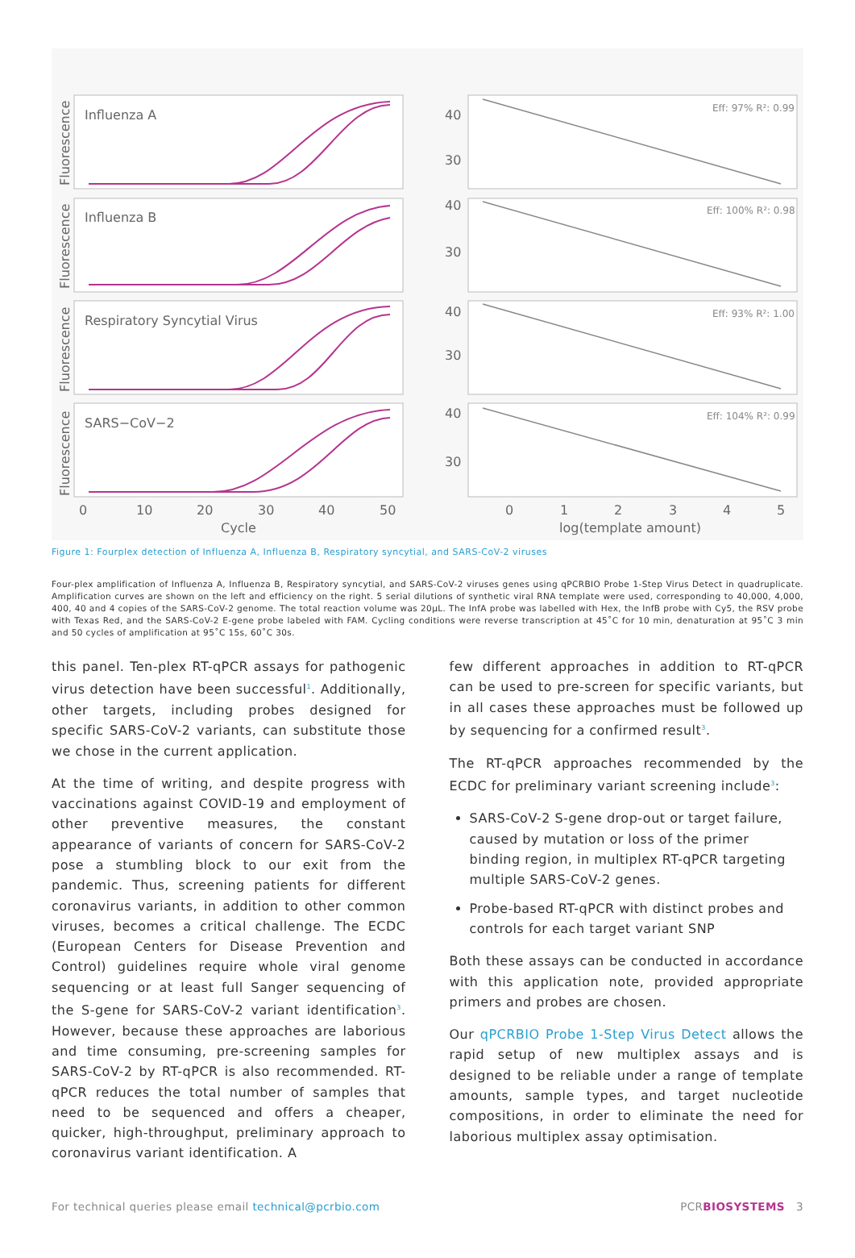Influenza A
Influenza B
Respiratory Syncytial Virus
SARS−CoV−2
Fluorescence
Fluorescence
Fluorescence
Fluorescence
Eff: 97% R²: 0.99
Eff: 100% R²: 0.98
Eff: 93% R²: 1.00
Eff: 104% R²: 0.99
40
30
40
30
40
30
40
30
0
10
20
30
40
50
Cycle
0
1
2
3
4
5
log(template amount)
Figure 1: Fourplex detection of Influenza A, Influenza B, Respiratory syncytial, and SARS-CoV-2 viruses
Four-plex amplification of Influenza A, Influenza B, Respiratory syncytial, and SARS-CoV-2 viruses genes using qPCRBIO Probe 1-Step Virus Detect in quadruplicate. Amplification curves are shown on the left and efficiency on the right. 5 serial dilutions of synthetic viral RNA template were used, corresponding to 40,000, 4,000, 400, 40 and 4 copies of the SARS-CoV-2 genome. The total reaction volume was 20μL. The InfA probe was labelled with Hex, the InfB probe with Cy5, the RSV probe with Texas Red, and the SARS-CoV-2 E-gene probe labeled with FAM. Cycling conditions were reverse transcription at 45˚C for 10 min, denaturation at 95˚C 3 min and 50 cycles of amplification at 95˚C 15s, 60˚C 30s.
this panel. Ten-plex RT-qPCR assays for pathogenic virus detection have been successful<sup>1</sup>. Additionally, other targets, including probes designed for specific SARS-CoV-2 variants, can substitute those we chose in the current application.
At the time of writing, and despite progress with vaccinations against COVID-19 and employment of other preventive measures, the constant appearance of variants of concern for SARS-CoV-2 pose a stumbling block to our exit from the pandemic. Thus, screening patients for different coronavirus variants, in addition to other common viruses, becomes a critical challenge. The ECDC (European Centers for Disease Prevention and Control) guidelines require whole viral genome sequencing or at least full Sanger sequencing of the S-gene for SARS-CoV-2 variant identification<sup>3</sup>. However, because these approaches are laborious and time consuming, pre-screening samples for SARS-CoV-2 by RT-qPCR is also recommended. RT-qPCR reduces the total number of samples that need to be sequenced and offers a cheaper, quicker, high-throughput, preliminary approach to coronavirus variant identification. A
few different approaches in addition to RT-qPCR can be used to pre-screen for specific variants, but in all cases these approaches must be followed up by sequencing for a confirmed result<sup>3</sup>.
The RT-qPCR approaches recommended by the ECDC for preliminary variant screening include<sup>3</sup>:
SARS-CoV-2 S-gene drop-out or target failure, caused by mutation or loss of the primer binding region, in multiplex RT-qPCR targeting multiple SARS-CoV-2 genes.
Probe-based RT-qPCR with distinct probes and controls for each target variant SNP
Both these assays can be conducted in accordance with this application note, provided appropriate primers and probes are chosen.
Our qPCRBIO Probe 1-Step Virus Detect allows the rapid setup of new multiplex assays and is designed to be reliable under a range of template amounts, sample types, and target nucleotide compositions, in order to eliminate the need for laborious multiplex assay optimisation.
For technical queries please email technical@pcrbio.com PCRBIOSYSTEMS 3